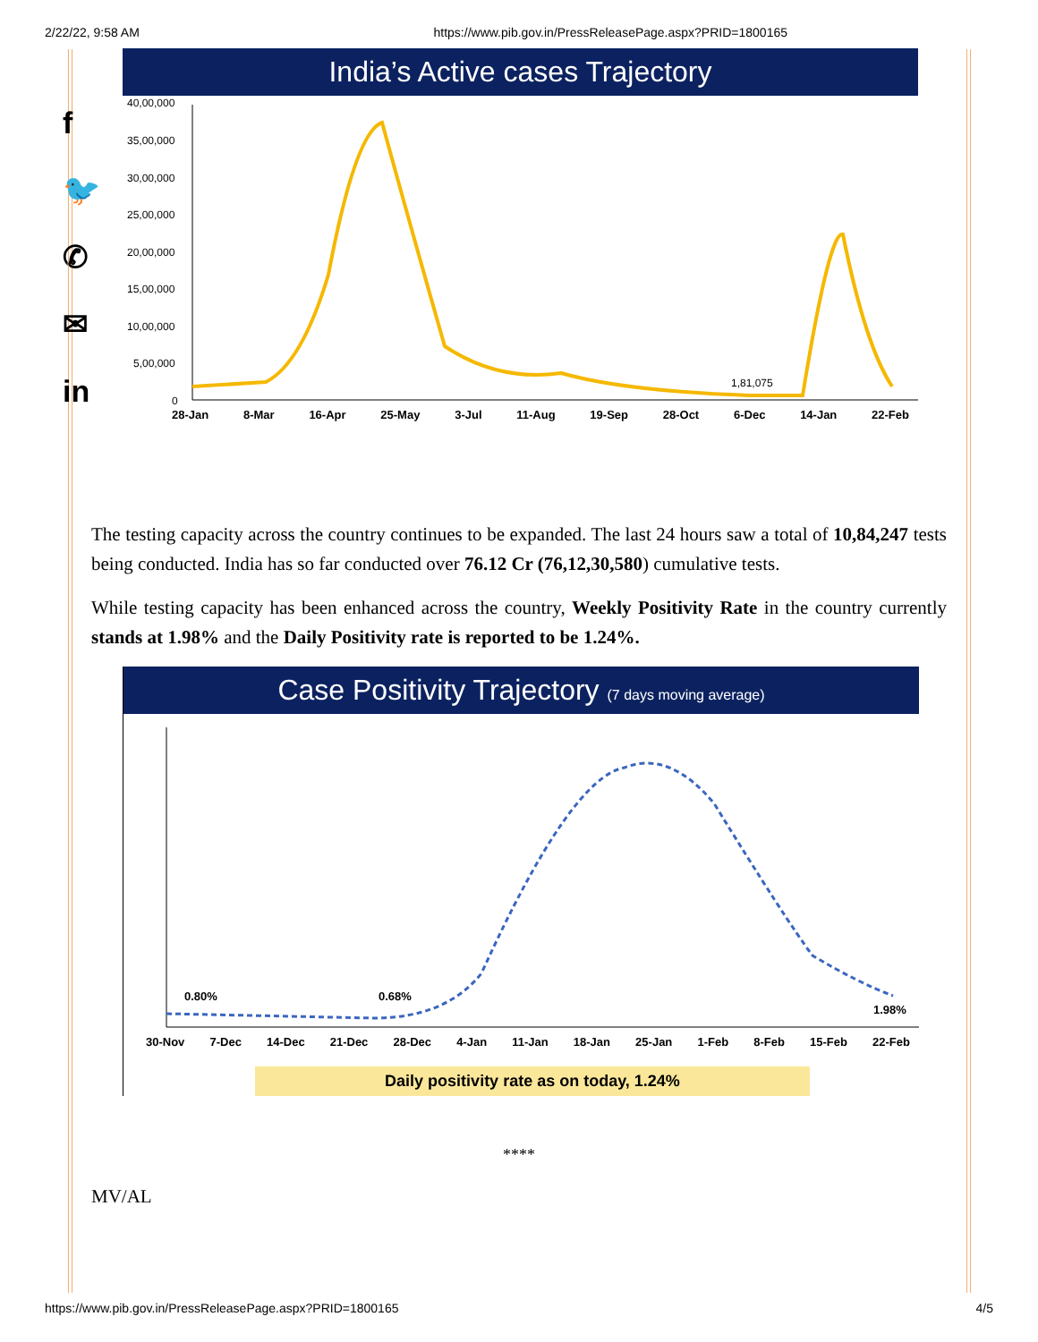2/22/22, 9:58 AM https://www.pib.gov.in/PressReleasePage.aspx?PRID=1800165
f
🐦
✆
✉
in
India’s Active cases Trajectory
40,00,000
35,00,000
30,00,000
25,00,000
20,00,000
15,00,000
10,00,000
5,00,000
0
1,81,075
28-Jan 8-Mar 16-Apr 25-May 3-Jul 11-Aug 19-Sep 28-Oct 6-Dec 14-Jan 22-Feb
The testing capacity across the country continues to be expanded. The last 24 hours saw a total of 10,84,247 tests being conducted. India has so far conducted over 76.12 Cr (76,12,30,580) cumulative tests.
While testing capacity has been enhanced across the country, Weekly Positivity Rate in the country currently stands at 1.98% and the Daily Positivity rate is reported to be 1.24%.
Case Positivity Trajectory (7 days moving average)
0.80%
0.68%
1.98%
30-Nov 7-Dec 14-Dec 21-Dec 28-Dec 4-Jan 11-Jan 18-Jan 25-Jan 1-Feb 8-Feb 15-Feb 22-Feb
Daily positivity rate as on today, 1.24%
****
MV/AL
https://www.pib.gov.in/PressReleasePage.aspx?PRID=1800165 4/5